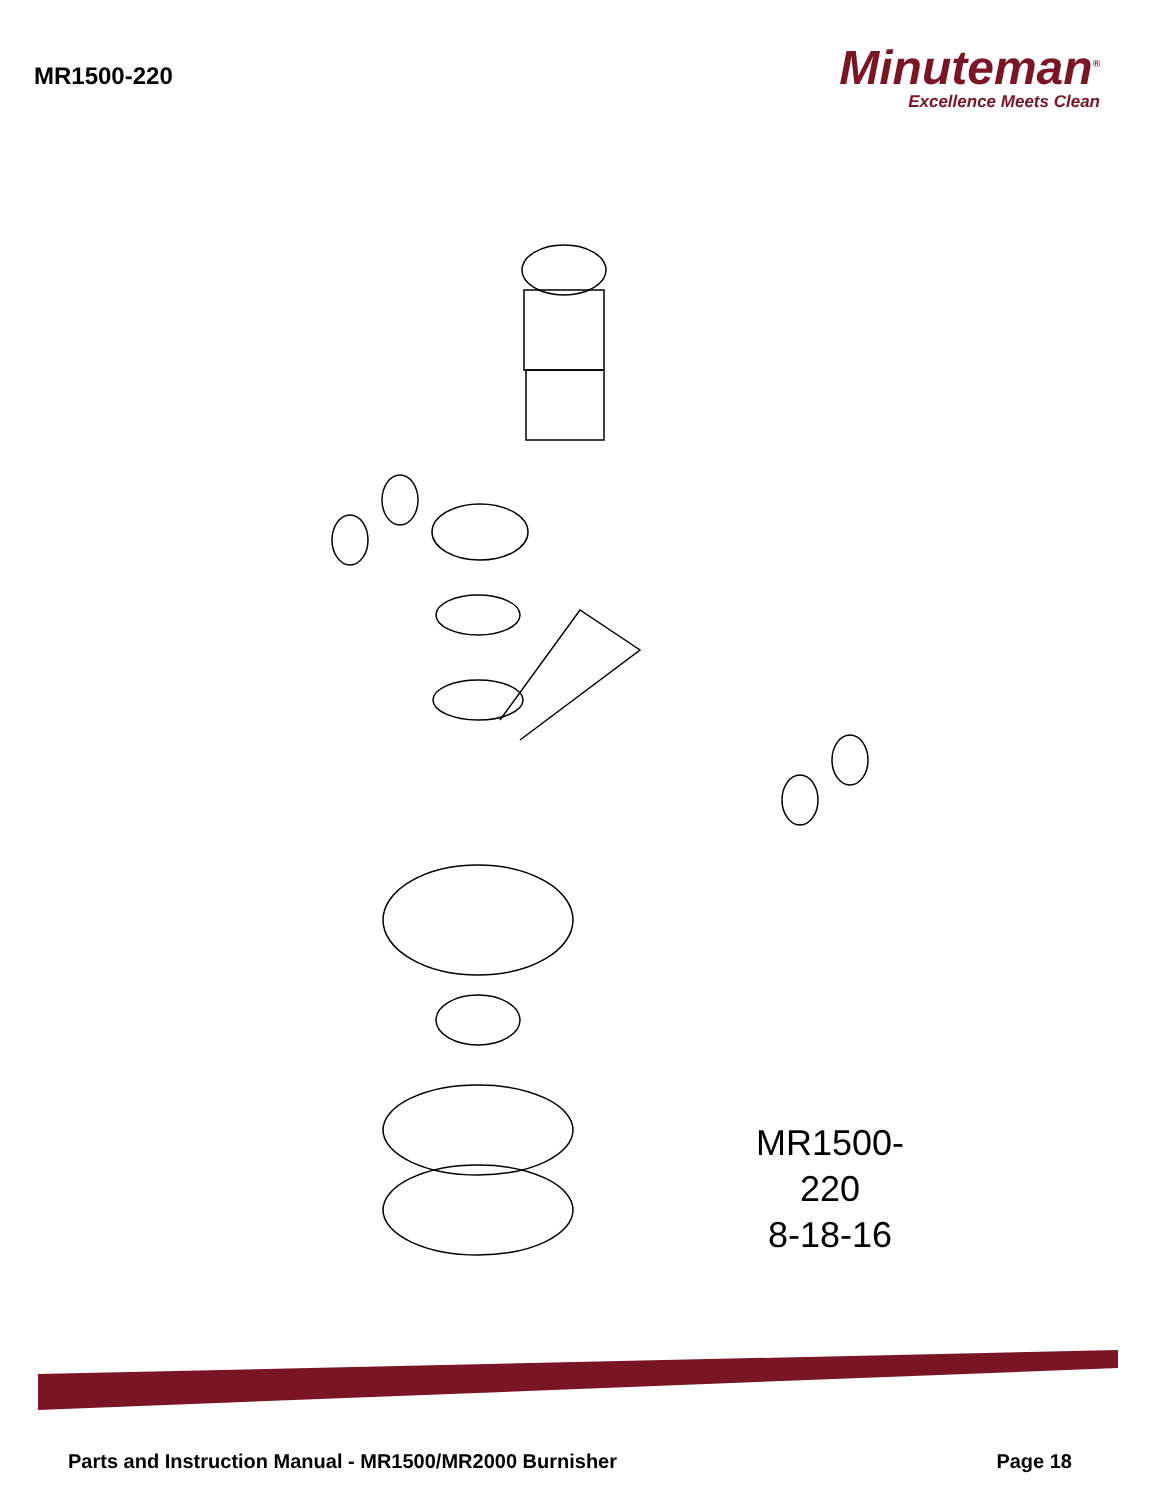MR1500-220
Minuteman<sup>®</sup>
Excellence Meets Clean
MR1500-220
8-18-16
Parts and Instruction Manual - MR1500/MR2000 Burnisher Page 18